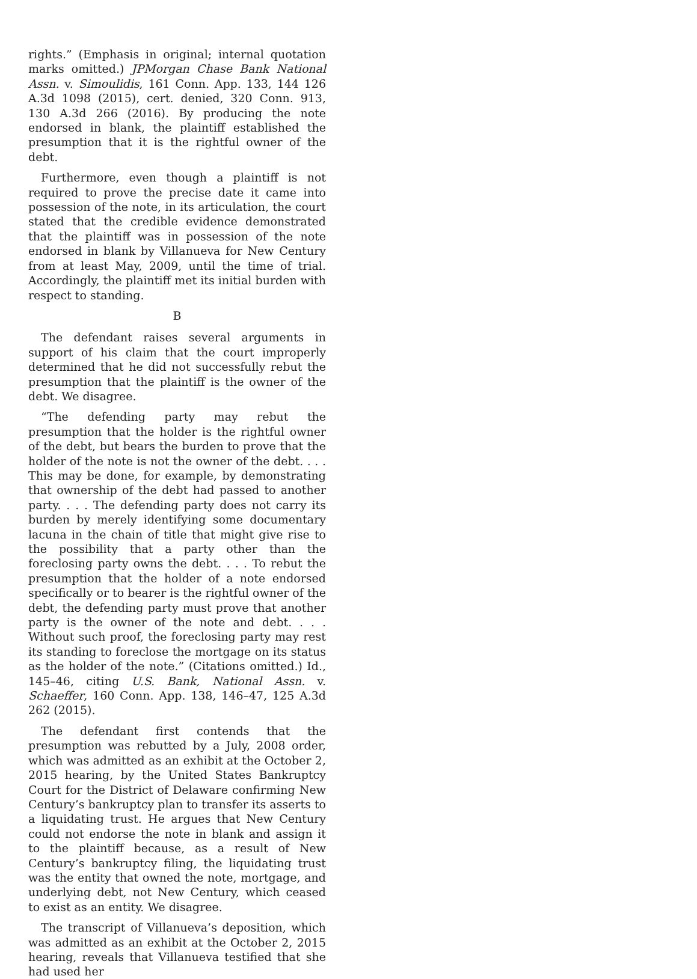rights.” (Emphasis in original; internal quotation marks omitted.) JPMorgan Chase Bank National Assn. v. Simoulidis, 161 Conn. App. 133, 144 126 A.3d 1098 (2015), cert. denied, 320 Conn. 913, 130 A.3d 266 (2016). By producing the note endorsed in blank, the plaintiff established the presumption that it is the rightful owner of the debt.
Furthermore, even though a plaintiff is not required to prove the precise date it came into possession of the note, in its articulation, the court stated that the credible evidence demonstrated that the plaintiff was in possession of the note endorsed in blank by Villanueva for New Century from at least May, 2009, until the time of trial. Accordingly, the plaintiff met its initial burden with respect to standing.
B
The defendant raises several arguments in support of his claim that the court improperly determined that he did not successfully rebut the presumption that the plaintiff is the owner of the debt. We disagree.
“The defending party may rebut the presumption that the holder is the rightful owner of the debt, but bears the burden to prove that the holder of the note is not the owner of the debt. . . . This may be done, for example, by demonstrating that ownership of the debt had passed to another party. . . . The defending party does not carry its burden by merely identifying some documentary lacuna in the chain of title that might give rise to the possibility that a party other than the foreclosing party owns the debt. . . . To rebut the presumption that the holder of a note endorsed specifically or to bearer is the rightful owner of the debt, the defending party must prove that another party is the owner of the note and debt. . . . Without such proof, the foreclosing party may rest its standing to foreclose the mortgage on its status as the holder of the note.” (Citations omitted.) Id., 145–46, citing U.S. Bank, National Assn. v. Schaeffer, 160 Conn. App. 138, 146–47, 125 A.3d 262 (2015).
The defendant first contends that the presumption was rebutted by a July, 2008 order, which was admitted as an exhibit at the October 2, 2015 hearing, by the United States Bankruptcy Court for the District of Delaware confirming New Century’s bankruptcy plan to transfer its asserts to a liquidating trust. He argues that New Century could not endorse the note in blank and assign it to the plaintiff because, as a result of New Century’s bankruptcy filing, the liquidating trust was the entity that owned the note, mortgage, and underlying debt, not New Century, which ceased to exist as an entity. We disagree.
The transcript of Villanueva’s deposition, which was admitted as an exhibit at the October 2, 2015 hearing, reveals that Villanueva testified that she had used her